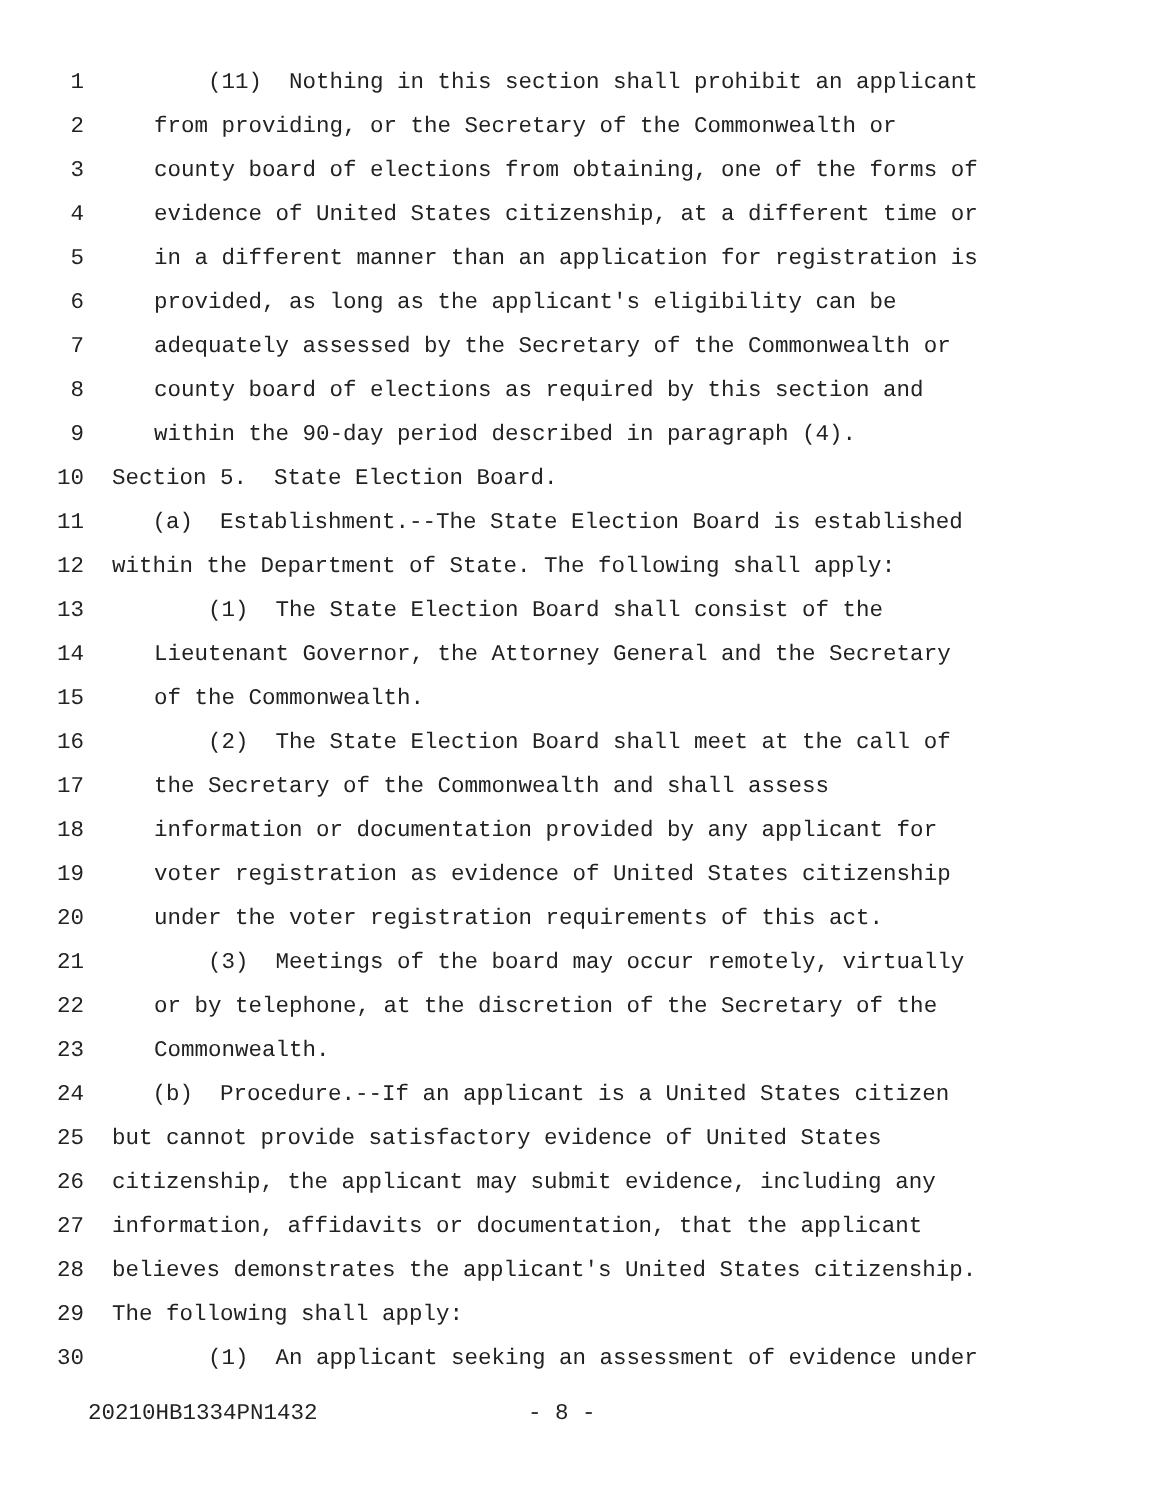1 (11) Nothing in this section shall prohibit an applicant
2 from providing, or the Secretary of the Commonwealth or
3 county board of elections from obtaining, one of the forms of
4 evidence of United States citizenship, at a different time or
5 in a different manner than an application for registration is
6 provided, as long as the applicant's eligibility can be
7 adequately assessed by the Secretary of the Commonwealth or
8 county board of elections as required by this section and
9 within the 90-day period described in paragraph (4).
10 Section 5. State Election Board.
11 (a) Establishment.--The State Election Board is established
12 within the Department of State. The following shall apply:
13 (1) The State Election Board shall consist of the
14 Lieutenant Governor, the Attorney General and the Secretary
15 of the Commonwealth.
16 (2) The State Election Board shall meet at the call of
17 the Secretary of the Commonwealth and shall assess
18 information or documentation provided by any applicant for
19 voter registration as evidence of United States citizenship
20 under the voter registration requirements of this act.
21 (3) Meetings of the board may occur remotely, virtually
22 or by telephone, at the discretion of the Secretary of the
23 Commonwealth.
24 (b) Procedure.--If an applicant is a United States citizen
25 but cannot provide satisfactory evidence of United States
26 citizenship, the applicant may submit evidence, including any
27 information, affidavits or documentation, that the applicant
28 believes demonstrates the applicant's United States citizenship.
29 The following shall apply:
30 (1) An applicant seeking an assessment of evidence under
20210HB1334PN1432 - 8 -